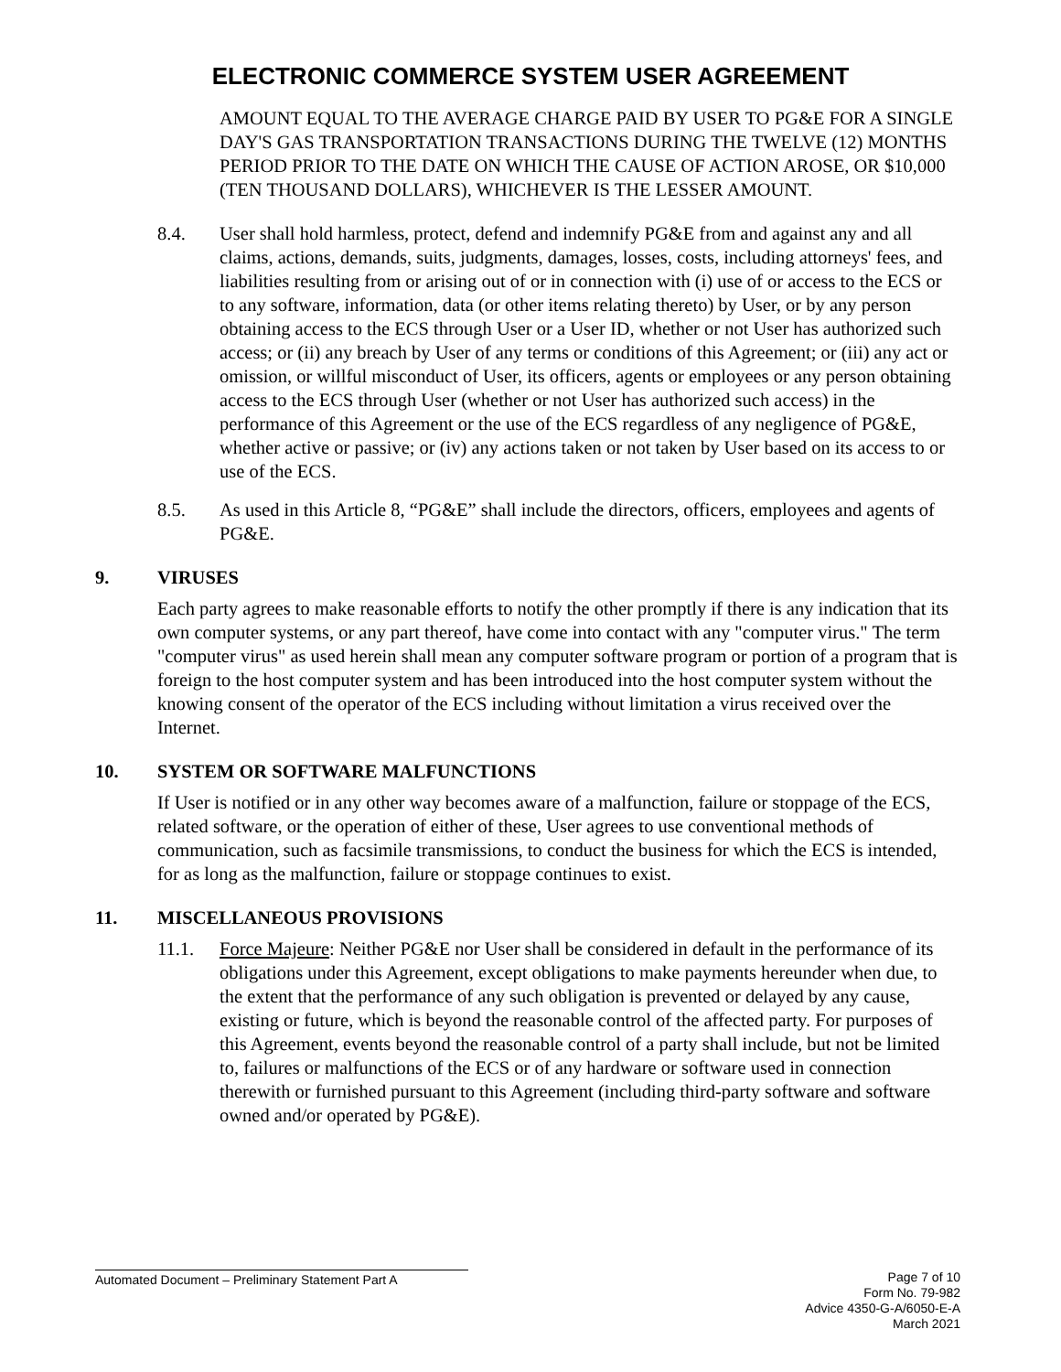ELECTRONIC COMMERCE SYSTEM USER AGREEMENT
AMOUNT EQUAL TO THE AVERAGE CHARGE PAID BY USER TO PG&E FOR A SINGLE DAY'S GAS TRANSPORTATION TRANSACTIONS DURING THE TWELVE (12) MONTHS PERIOD PRIOR TO THE DATE ON WHICH THE CAUSE OF ACTION AROSE, OR $10,000 (TEN THOUSAND DOLLARS), WHICHEVER IS THE LESSER AMOUNT.
8.4. User shall hold harmless, protect, defend and indemnify PG&E from and against any and all claims, actions, demands, suits, judgments, damages, losses, costs, including attorneys' fees, and liabilities resulting from or arising out of or in connection with (i) use of or access to the ECS or to any software, information, data (or other items relating thereto) by User, or by any person obtaining access to the ECS through User or a User ID, whether or not User has authorized such access; or (ii) any breach by User of any terms or conditions of this Agreement; or (iii) any act or omission, or willful misconduct of User, its officers, agents or employees or any person obtaining access to the ECS through User (whether or not User has authorized such access) in the performance of this Agreement or the use of the ECS regardless of any negligence of PG&E, whether active or passive; or (iv) any actions taken or not taken by User based on its access to or use of the ECS.
8.5. As used in this Article 8, “PG&E” shall include the directors, officers, employees and agents of PG&E.
9. VIRUSES
Each party agrees to make reasonable efforts to notify the other promptly if there is any indication that its own computer systems, or any part thereof, have come into contact with any "computer virus." The term "computer virus" as used herein shall mean any computer software program or portion of a program that is foreign to the host computer system and has been introduced into the host computer system without the knowing consent of the operator of the ECS including without limitation a virus received over the Internet.
10. SYSTEM OR SOFTWARE MALFUNCTIONS
If User is notified or in any other way becomes aware of a malfunction, failure or stoppage of the ECS, related software, or the operation of either of these, User agrees to use conventional methods of communication, such as facsimile transmissions, to conduct the business for which the ECS is intended, for as long as the malfunction, failure or stoppage continues to exist.
11. MISCELLANEOUS PROVISIONS
11.1. Force Majeure: Neither PG&E nor User shall be considered in default in the performance of its obligations under this Agreement, except obligations to make payments hereunder when due, to the extent that the performance of any such obligation is prevented or delayed by any cause, existing or future, which is beyond the reasonable control of the affected party. For purposes of this Agreement, events beyond the reasonable control of a party shall include, but not be limited to, failures or malfunctions of the ECS or of any hardware or software used in connection therewith or furnished pursuant to this Agreement (including third-party software and software owned and/or operated by PG&E).
Automated Document – Preliminary Statement Part A
Page 7 of 10
Form No. 79-982
Advice 4350-G-A/6050-E-A
March 2021